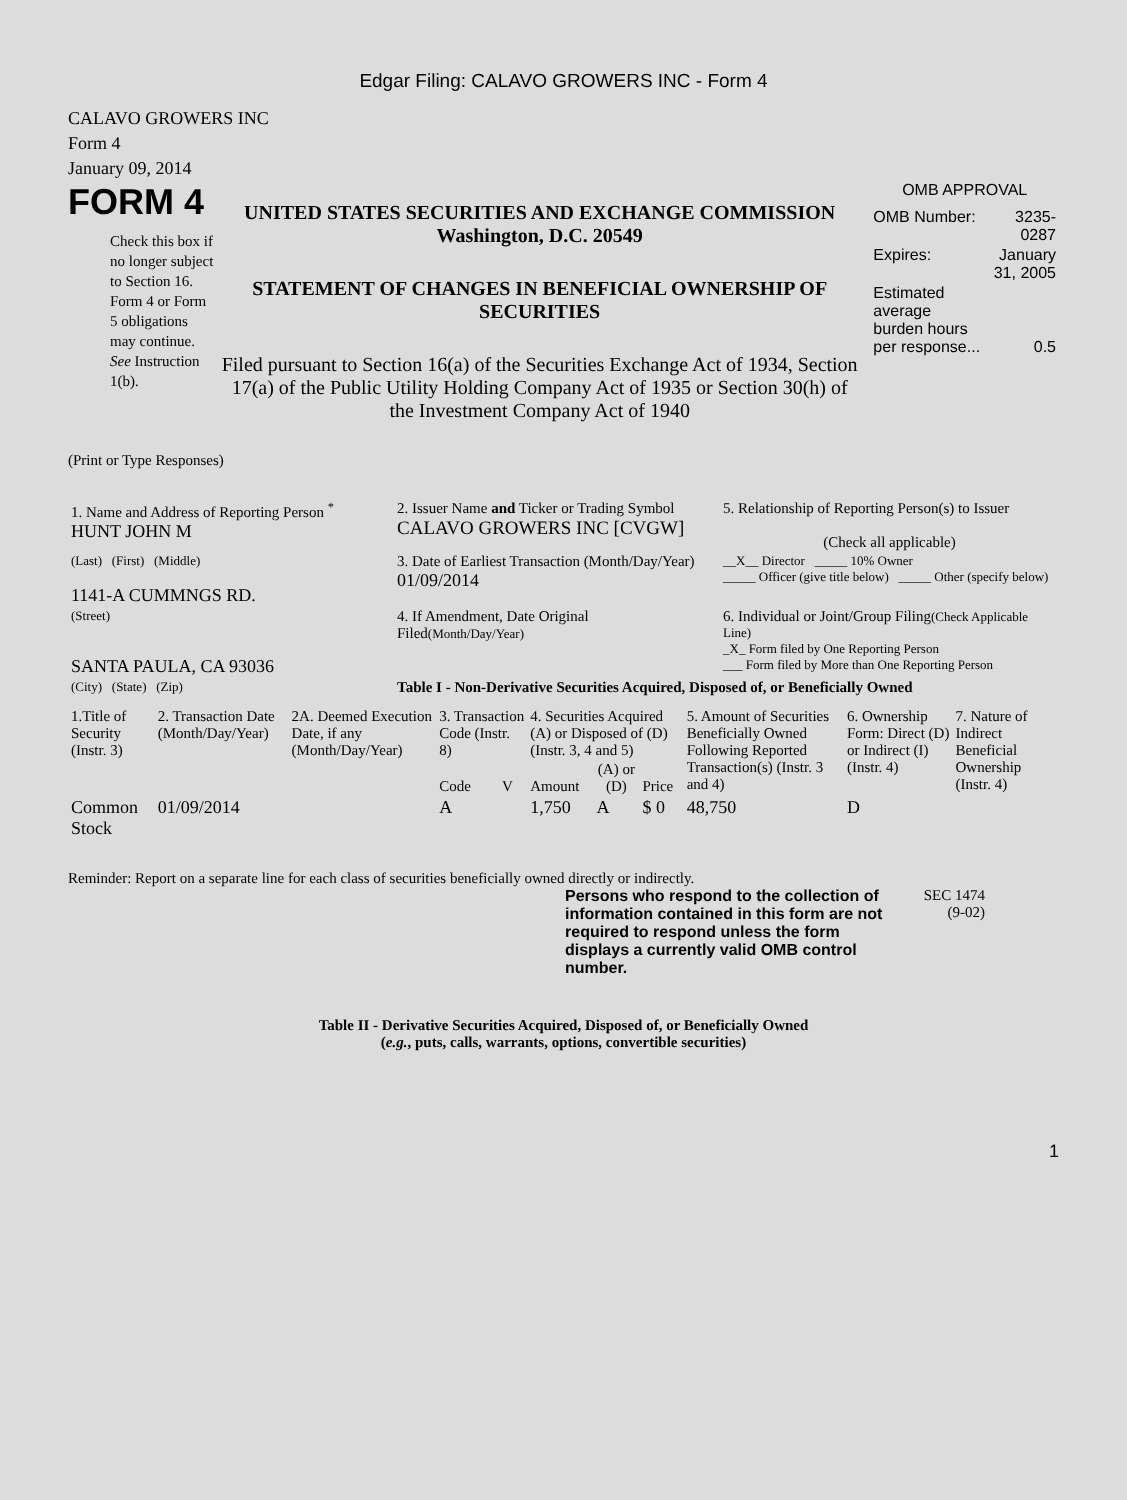Edgar Filing: CALAVO GROWERS INC - Form 4
CALAVO GROWERS INC
Form 4
January 09, 2014
FORM 4
Check this box if no longer subject to Section 16. Form 4 or Form 5 obligations may continue. See Instruction 1(b).
UNITED STATES SECURITIES AND EXCHANGE COMMISSION
Washington, D.C. 20549
STATEMENT OF CHANGES IN BENEFICIAL OWNERSHIP OF SECURITIES
Filed pursuant to Section 16(a) of the Securities Exchange Act of 1934, Section 17(a) of the Public Utility Holding Company Act of 1935 or Section 30(h) of the Investment Company Act of 1940
OMB APPROVAL
| OMB Number: | 3235-0287 |
| Expires: | January 31, 2005 |
| Estimated average burden hours per response... | 0.5 |
(Print or Type Responses)
| 1. Name and Address of Reporting Person <sup>*</sup> HUNT JOHN M | 2. Issuer Name and Ticker or Trading Symbol CALAVO GROWERS INC [CVGW] | 5. Relationship of Reporting Person(s) to Issuer (Check all applicable) |
| (Last) (First) (Middle) 1141-A CUMMNGS RD. | 3. Date of Earliest Transaction (Month/Day/Year) 01/09/2014 | __X__ Director _____ 10% Owner _____ Officer (give title below) _____ Other (specify below) |
| (Street) SANTA PAULA, CA 93036 | 4. If Amendment, Date Original Filed (Month/Day/Year) | 6. Individual or Joint/Group Filing (Check Applicable Line) _X_ Form filed by One Reporting Person ___ Form filed by More than One Reporting Person |
| (City) (State) (Zip) | Table I - Non-Derivative Securities Acquired, Disposed of, or Beneficially Owned | |
| 1.Title of Security (Instr. 3) | 2. Transaction Date (Month/Day/Year) | 2A. Deemed Execution Date, if any (Month/Day/Year) | 3. Transaction Code (Instr. 8) | | 4. Securities Acquired (A) or Disposed of (D) (Instr. 3, 4 and 5) | | | 5. Amount of Securities Beneficially Owned Following Reported Transaction(s) (Instr. 3 and 4) | 6. Ownership Form: Direct (D) or Indirect (I) (Instr. 4) | 7. Nature of Indirect Beneficial Ownership (Instr. 4) |
| --- | --- | --- | --- | --- | --- | --- | --- | --- | --- | --- |
| | | | Code | V | Amount | (A) or (D) | Price | | | |
| Common Stock | 01/09/2014 | | A | | 1,750 | A | $ 0 | 48,750 | D | |
Reminder: Report on a separate line for each class of securities beneficially owned directly or indirectly.
Persons who respond to the collection of information contained in this form are not required to respond unless the form displays a currently valid OMB control number.
SEC 1474 (9-02)
Table II - Derivative Securities Acquired, Disposed of, or Beneficially Owned
(e.g., puts, calls, warrants, options, convertible securities)
1